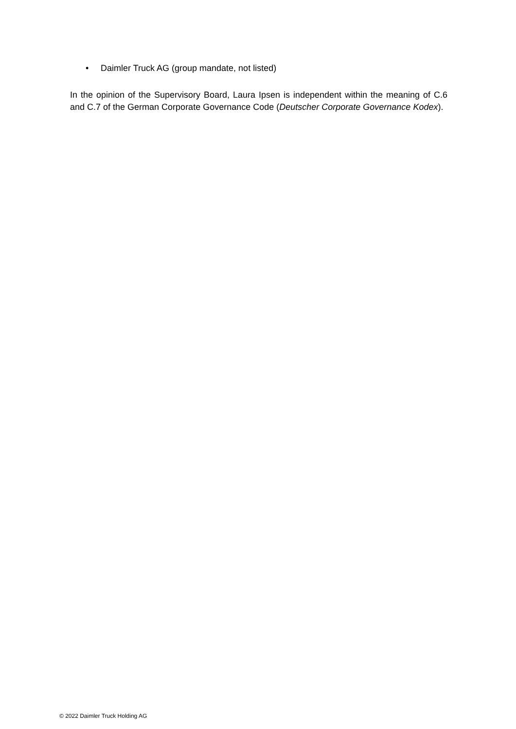• Daimler Truck AG (group mandate, not listed)
In the opinion of the Supervisory Board, Laura Ipsen is independent within the meaning of C.6 and C.7 of the German Corporate Governance Code (Deutscher Corporate Governance Kodex).
© 2022 Daimler Truck Holding AG